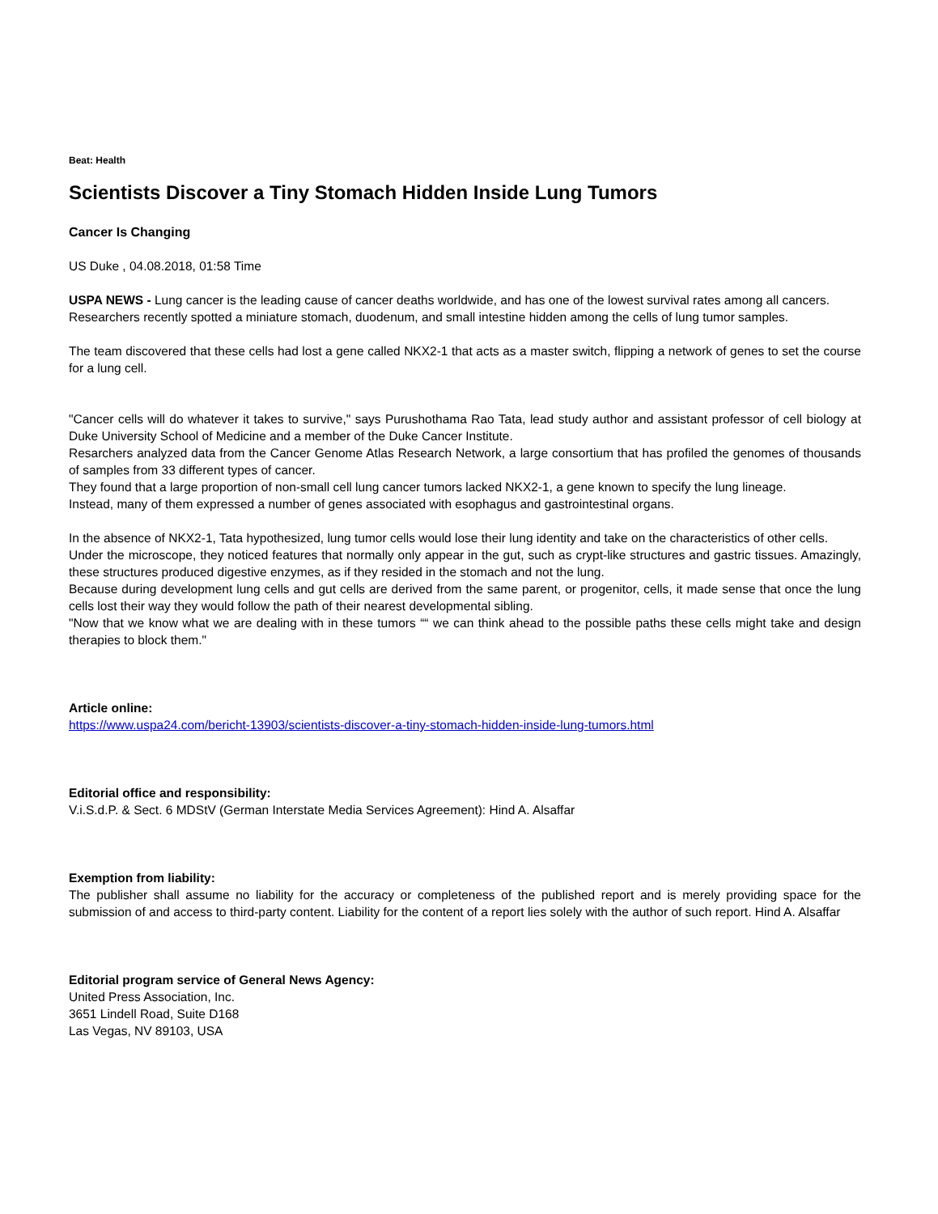Beat: Health
Scientists Discover a Tiny Stomach Hidden Inside Lung Tumors
Cancer Is Changing
US Duke , 04.08.2018, 01:58 Time
USPA NEWS - Lung cancer is the leading cause of cancer deaths worldwide, and has one of the lowest survival rates among all cancers.
Researchers recently spotted a miniature stomach, duodenum, and small intestine hidden among the cells of lung tumor samples.
The team discovered that these cells had lost a gene called NKX2-1 that acts as a master switch, flipping a network of genes to set the course for a lung cell.
"Cancer cells will do whatever it takes to survive," says Purushothama Rao Tata, lead study author and assistant professor of cell biology at Duke University School of Medicine and a member of the Duke Cancer Institute.
Resarchers analyzed data from the Cancer Genome Atlas Research Network, a large consortium that has profiled the genomes of thousands of samples from 33 different types of cancer.
They found that a large proportion of non-small cell lung cancer tumors lacked NKX2-1, a gene known to specify the lung lineage.
Instead, many of them expressed a number of genes associated with esophagus and gastrointestinal organs.
In the absence of NKX2-1, Tata hypothesized, lung tumor cells would lose their lung identity and take on the characteristics of other cells.
Under the microscope, they noticed features that normally only appear in the gut, such as crypt-like structures and gastric tissues. Amazingly, these structures produced digestive enzymes, as if they resided in the stomach and not the lung.
Because during development lung cells and gut cells are derived from the same parent, or progenitor, cells, it made sense that once the lung cells lost their way they would follow the path of their nearest developmental sibling.
"Now that we know what we are dealing with in these tumors ““ we can think ahead to the possible paths these cells might take and design therapies to block them."
Article online:
https://www.uspa24.com/bericht-13903/scientists-discover-a-tiny-stomach-hidden-inside-lung-tumors.html
Editorial office and responsibility:
V.i.S.d.P. & Sect. 6 MDStV (German Interstate Media Services Agreement): Hind A. Alsaffar
Exemption from liability:
The publisher shall assume no liability for the accuracy or completeness of the published report and is merely providing space for the submission of and access to third-party content. Liability for the content of a report lies solely with the author of such report. Hind A. Alsaffar
Editorial program service of General News Agency:
United Press Association, Inc.
3651 Lindell Road, Suite D168
Las Vegas, NV 89103, USA